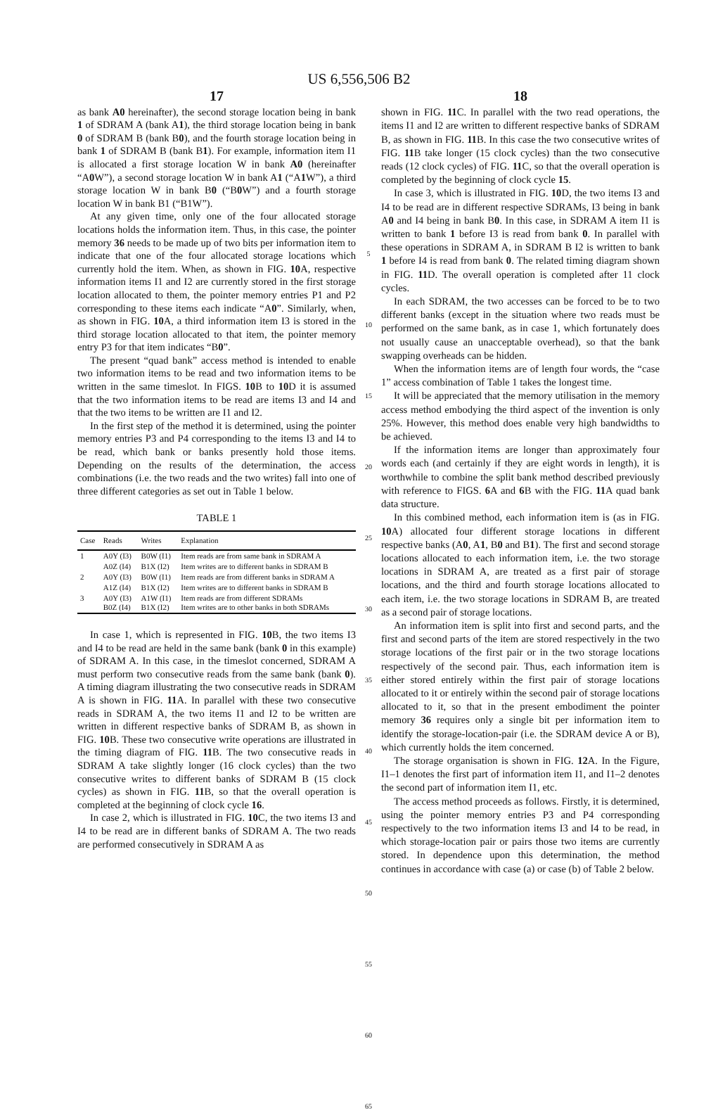US 6,556,506 B2
17
as bank A0 hereinafter), the second storage location being in bank 1 of SDRAM A (bank A1), the third storage location being in bank 0 of SDRAM B (bank B0), and the fourth storage location being in bank 1 of SDRAM B (bank B1). For example, information item I1 is allocated a first storage location W in bank A0 (hereinafter “A0 W”), a second storage location W in bank A1 (“A1 W”), a third storage location W in bank B0 (“B0 W”) and a fourth storage location W in bank B1 (“B1W”).
At any given time, only one of the four allocated storage locations holds the information item. Thus, in this case, the pointer memory 36 needs to be made up of two bits per information item to indicate that one of the four allocated storage locations which currently hold the item. When, as shown in FIG. 10 A, respective information items I1 and I2 are currently stored in the first storage location allocated to them, the pointer memory entries P1 and P2 corresponding to these items each indicate “A0”. Similarly, when, as shown in FIG. 10 A, a third information item I3 is stored in the third storage location allocated to that item, the pointer memory entry P3 for that item indicates “B0”.
The present “quad bank” access method is intended to enable two information items to be read and two information items to be written in the same timeslot. In FIGS. 10 B to 10 D it is assumed that the two information items to be read are items I3 and I4 and that the two items to be written are I1 and I2.
In the first step of the method it is determined, using the pointer memory entries P3 and P4 corresponding to the items I3 and I4 to be read, which bank or banks presently hold those items. Depending on the results of the determination, the access combinations (i.e. the two reads and the two writes) fall into one of three different categories as set out in Table 1 below.
TABLE 1
| Case | Reads | Writes | Explanation |
| --- | --- | --- | --- |
| 1 | A0Y (I3) | B0W (I1) | Item reads are from same bank in SDRAM A |
| | A0Z (I4) | B1X (I2) | Item writes are to different banks in SDRAM B |
| 2 | A0Y (I3) | B0W (I1) | Item reads are from different banks in SDRAM A |
| | A1Z (I4) | B1X (I2) | Item writes are to different banks in SDRAM B |
| 3 | A0Y (I3) B0Z (I4) | A1W (I1) B1X (I2) | Item reads are from different SDRAMs Item writes are to other banks in both SDRAMs |
In case 1, which is represented in FIG. 10 B, the two items I3 and I4 to be read are held in the same bank (bank 0 in this example) of SDRAM A. In this case, in the timeslot concerned, SDRAM A must perform two consecutive reads from the same bank (bank 0). A timing diagram illustrating the two consecutive reads in SDRAM A is shown in FIG. 11 A. In parallel with these two consecutive reads in SDRAM A, the two items I1 and I2 to be written are written in different respective banks of SDRAM B, as shown in FIG. 10 B. These two consecutive write operations are illustrated in the timing diagram of FIG. 11 B. The two consecutive reads in SDRAM A take slightly longer (16 clock cycles) than the two consecutive writes to different banks of SDRAM B (15 clock cycles) as shown in FIG. 11 B, so that the overall operation is completed at the beginning of clock cycle 16.
In case 2, which is illustrated in FIG. 10 C, the two items I3 and I4 to be read are in different banks of SDRAM A. The two reads are performed consecutively in SDRAM A as
5
10
15
20
25
30
35
40
45
50
55
60
65
18
shown in FIG. 11 C. In parallel with the two read operations, the items I1 and I2 are written to different respective banks of SDRAM B, as shown in FIG. 11 B. In this case the two consecutive writes of FIG. 11 B take longer (15 clock cycles) than the two consecutive reads (12 clock cycles) of FIG. 11 C, so that the overall operation is completed by the beginning of clock cycle 15.
In case 3, which is illustrated in FIG. 10 D, the two items I3 and I4 to be read are in different respective SDRAMs, I3 being in bank A0 and I4 being in bank B0. In this case, in SDRAM A item I1 is written to bank 1 before I3 is read from bank 0. In parallel with these operations in SDRAM A, in SDRAM B I2 is written to bank 1 before I4 is read from bank 0. The related timing diagram shown in FIG. 11 D. The overall operation is completed after 11 clock cycles.
In each SDRAM, the two accesses can be forced to be to two different banks (except in the situation where two reads must be performed on the same bank, as in case 1, which fortunately does not usually cause an unacceptable overhead), so that the bank swapping overheads can be hidden.
When the information items are of length four words, the “case 1” access combination of Table 1 takes the longest time.
It will be appreciated that the memory utilisation in the memory access method embodying the third aspect of the invention is only 25%. However, this method does enable very high bandwidths to be achieved.
If the information items are longer than approximately four words each (and certainly if they are eight words in length), it is worthwhile to combine the split bank method described previously with reference to FIGS. 6 A and 6 B with the FIG. 11 A quad bank data structure.
In this combined method, each information item is (as in FIG. 10 A) allocated four different storage locations in different respective banks (A0, A1, B0 and B1). The first and second storage locations allocated to each information item, i.e. the two storage locations in SDRAM A, are treated as a first pair of storage locations, and the third and fourth storage locations allocated to each item, i.e. the two storage locations in SDRAM B, are treated as a second pair of storage locations.
An information item is split into first and second parts, and the first and second parts of the item are stored respectively in the two storage locations of the first pair or in the two storage locations respectively of the second pair. Thus, each information item is either stored entirely within the first pair of storage locations allocated to it or entirely within the second pair of storage locations allocated to it, so that in the present embodiment the pointer memory 36 requires only a single bit per information item to identify the storage-location-pair (i.e. the SDRAM device A or B), which currently holds the item concerned.
The storage organisation is shown in FIG. 12 A. In the Figure, I1–1 denotes the first part of information item I1, and I1–2 denotes the second part of information item I1, etc.
The access method proceeds as follows. Firstly, it is determined, using the pointer memory entries P3 and P4 corresponding respectively to the two information items I3 and I4 to be read, in which storage-location pair or pairs those two items are currently stored. In dependence upon this determination, the method continues in accordance with case (a) or case (b) of Table 2 below.